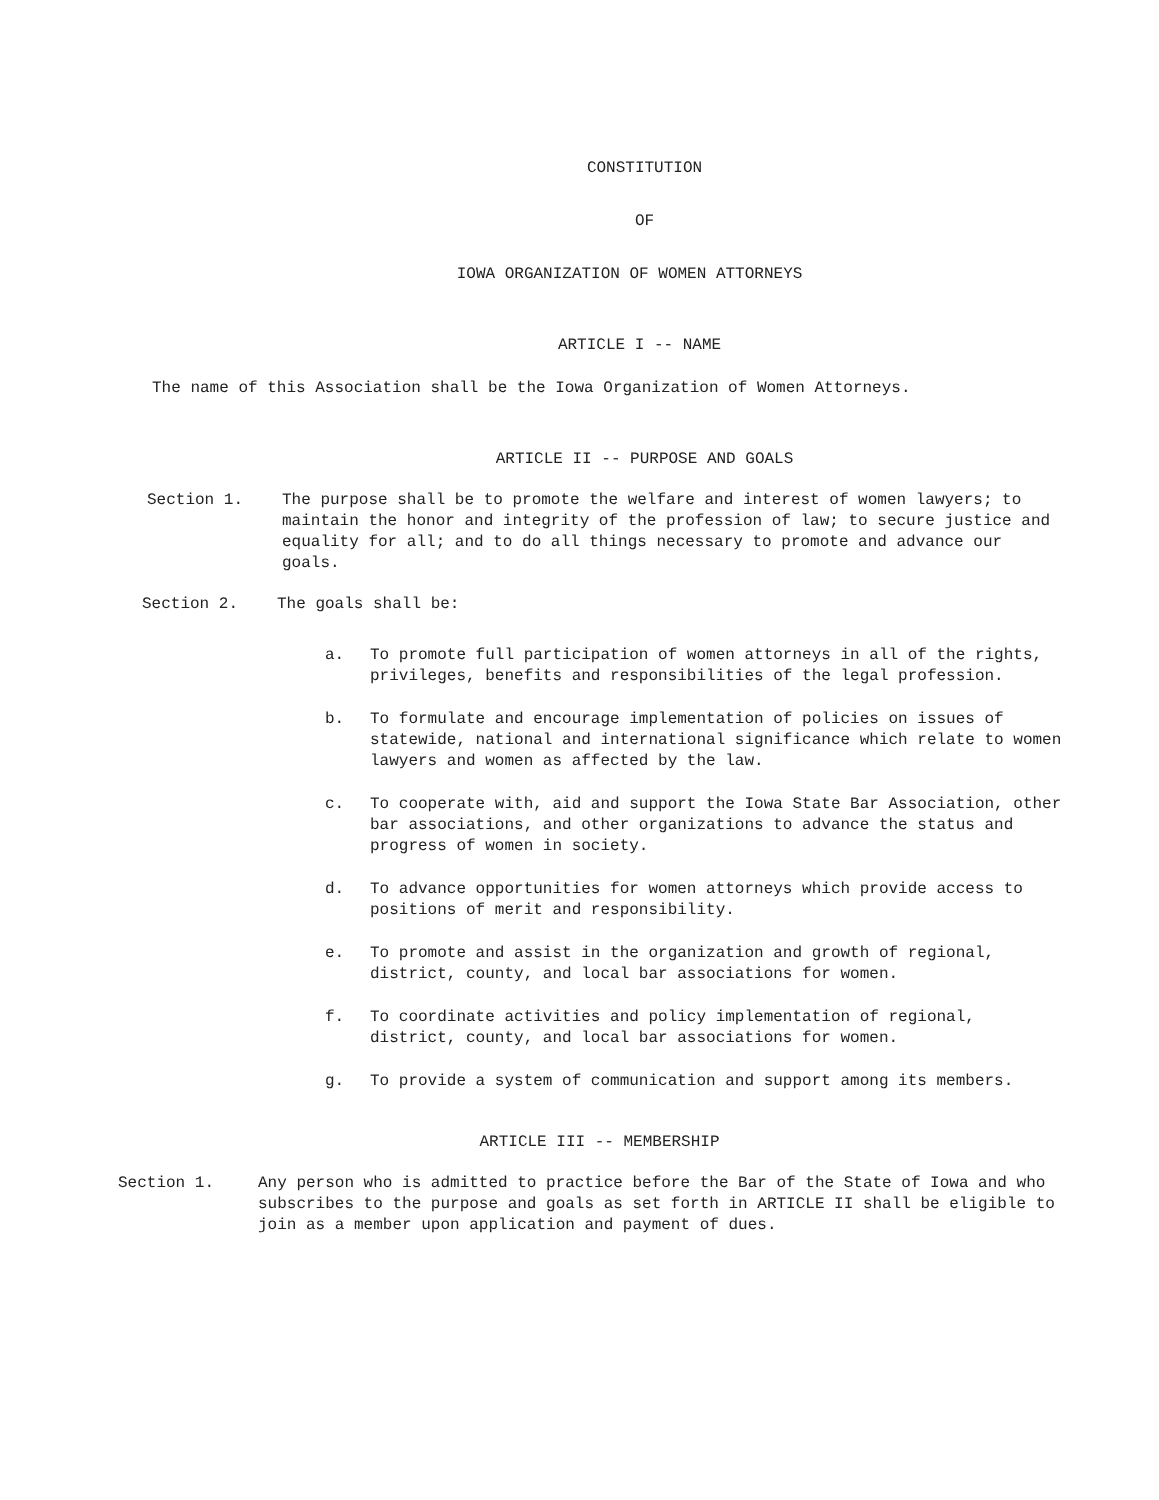CONSTITUTION
OF
IOWA ORGANIZATION OF WOMEN ATTORNEYS
ARTICLE I -- NAME
The name of this Association shall be the Iowa Organization of Women Attorneys.
ARTICLE II -- PURPOSE AND GOALS
Section 1. The purpose shall be to promote the welfare and interest of women lawyers; to maintain the honor and integrity of the profession of law; to secure justice and equality for all; and to do all things necessary to promote and advance our goals.
Section 2. The goals shall be:
a. To promote full participation of women attorneys in all of the rights, privileges, benefits and responsibilities of the legal profession.
b. To formulate and encourage implementation of policies on issues of statewide, national and international significance which relate to women lawyers and women as affected by the law.
c. To cooperate with, aid and support the Iowa State Bar Association, other bar associations, and other organizations to advance the status and progress of women in society.
d. To advance opportunities for women attorneys which provide access to positions of merit and responsibility.
e. To promote and assist in the organization and growth of regional, district, county, and local bar associations for women.
f. To coordinate activities and policy implementation of regional, district, county, and local bar associations for women.
g. To provide a system of communication and support among its members.
ARTICLE III -- MEMBERSHIP
Section 1. Any person who is admitted to practice before the Bar of the State of Iowa and who subscribes to the purpose and goals as set forth in ARTICLE II shall be eligible to join as a member upon application and payment of dues.